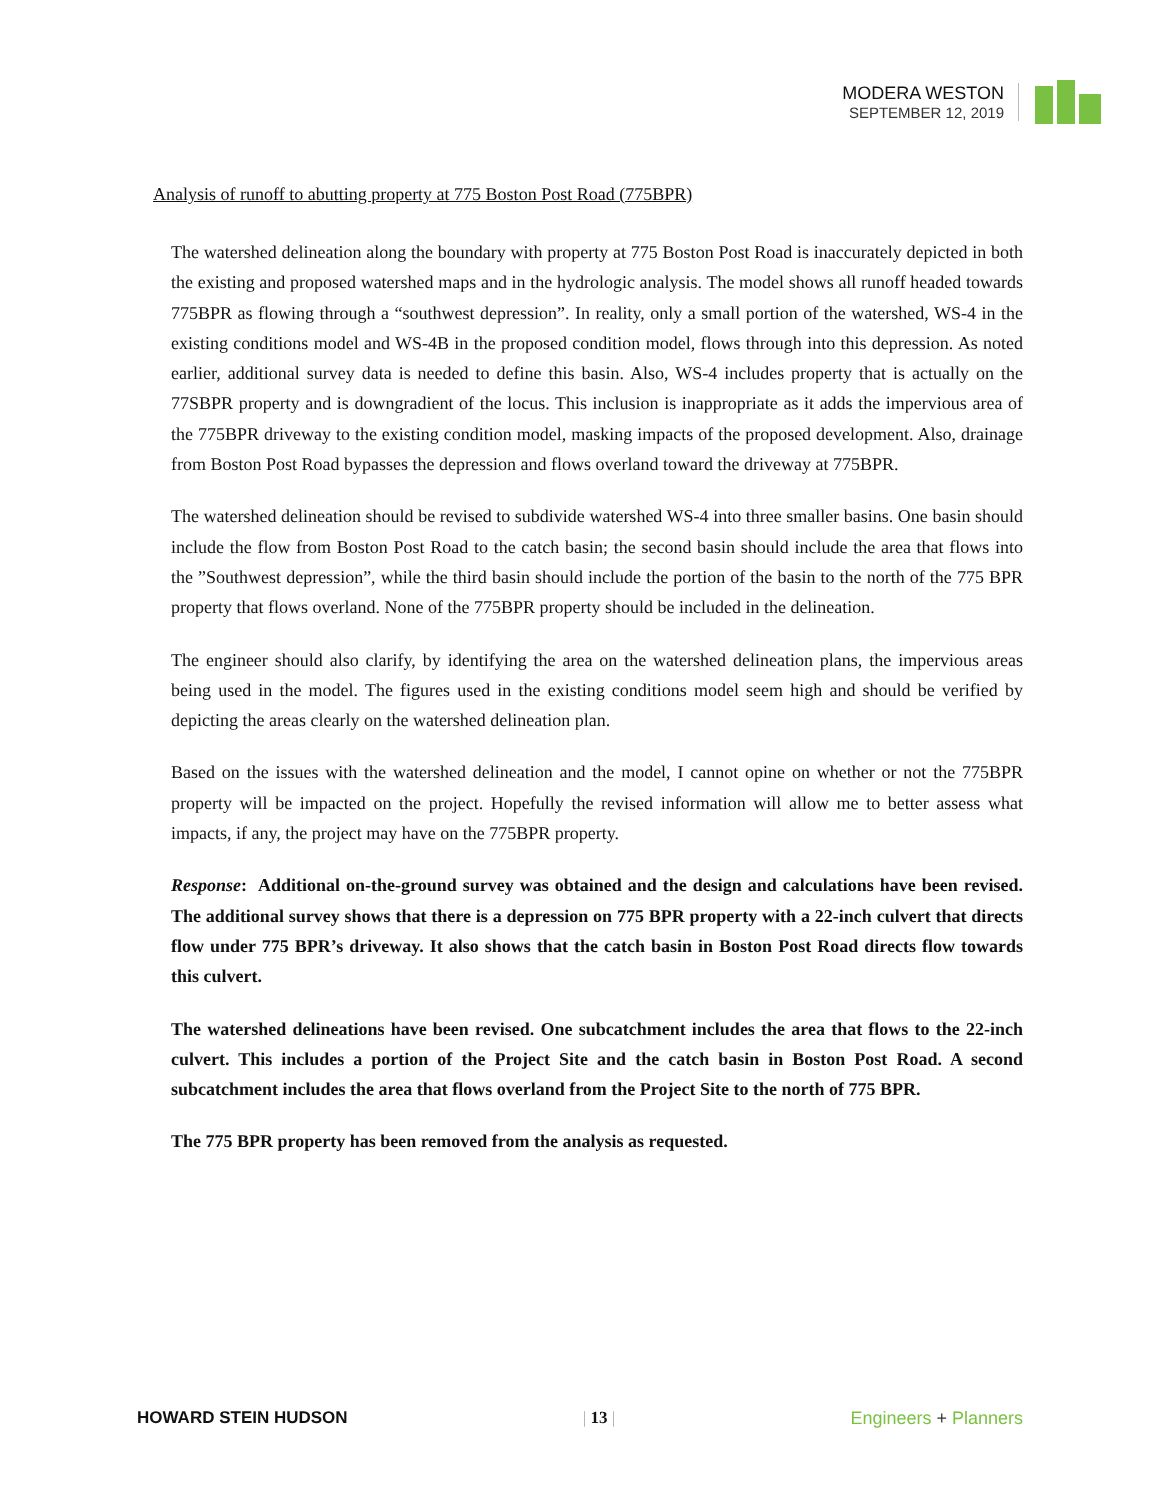MODERA WESTON
SEPTEMBER 12, 2019
Analysis of runoff to abutting property at 775 Boston Post Road (775BPR)
The watershed delineation along the boundary with property at 775 Boston Post Road is inaccurately depicted in both the existing and proposed watershed maps and in the hydrologic analysis. The model shows all runoff headed towards 775BPR as flowing through a “southwest depression”. In reality, only a small portion of the watershed, WS-4 in the existing conditions model and WS-4B in the proposed condition model, flows through into this depression. As noted earlier, additional survey data is needed to define this basin. Also, WS-4 includes property that is actually on the 77SBPR property and is downgradient of the locus. This inclusion is inappropriate as it adds the impervious area of the 775BPR driveway to the existing condition model, masking impacts of the proposed development. Also, drainage from Boston Post Road bypasses the depression and flows overland toward the driveway at 775BPR.
The watershed delineation should be revised to subdivide watershed WS-4 into three smaller basins. One basin should include the flow from Boston Post Road to the catch basin; the second basin should include the area that flows into the ”Southwest depression”, while the third basin should include the portion of the basin to the north of the 775 BPR property that flows overland. None of the 775BPR property should be included in the delineation.
The engineer should also clarify, by identifying the area on the watershed delineation plans, the impervious areas being used in the model. The figures used in the existing conditions model seem high and should be verified by depicting the areas clearly on the watershed delineation plan.
Based on the issues with the watershed delineation and the model, I cannot opine on whether or not the 775BPR property will be impacted on the project. Hopefully the revised information will allow me to better assess what impacts, if any, the project may have on the 775BPR property.
Response: Additional on-the-ground survey was obtained and the design and calculations have been revised. The additional survey shows that there is a depression on 775 BPR property with a 22-inch culvert that directs flow under 775 BPR’s driveway. It also shows that the catch basin in Boston Post Road directs flow towards this culvert.
The watershed delineations have been revised. One subcatchment includes the area that flows to the 22-inch culvert. This includes a portion of the Project Site and the catch basin in Boston Post Road. A second subcatchment includes the area that flows overland from the Project Site to the north of 775 BPR.
The 775 BPR property has been removed from the analysis as requested.
HOWARD STEIN HUDSON | 13 | Engineers + Planners